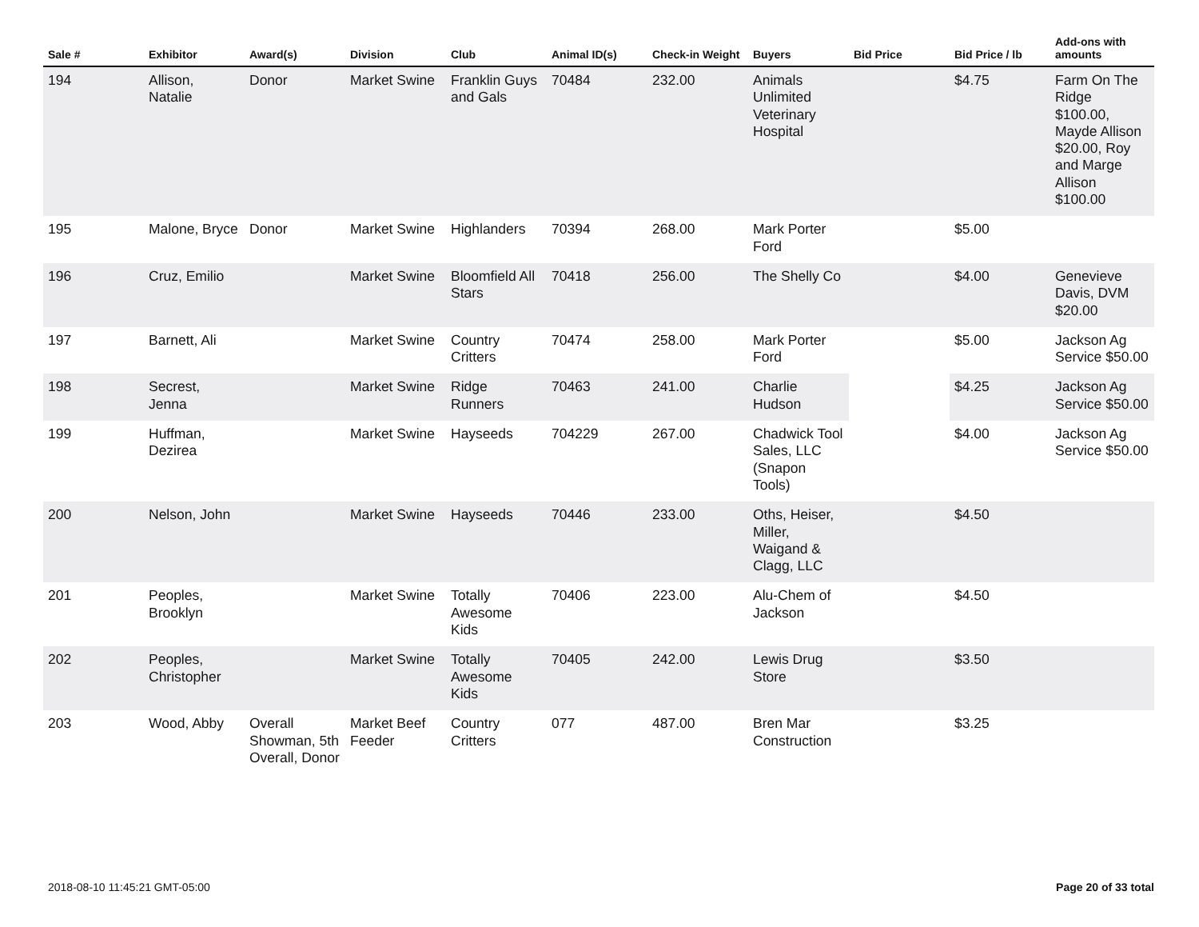| Sale # | Exhibitor | Award(s) | Division | Club | Animal ID(s) | Check-in Weight | Buyers | Bid Price | Bid Price / lb | Add-ons with amounts |
| --- | --- | --- | --- | --- | --- | --- | --- | --- | --- | --- |
| 194 | Allison, Natalie | Donor | Market Swine | Franklin Guys and Gals | 70484 | 232.00 | Animals Unlimited Veterinary Hospital | | $4.75 | Farm On The Ridge $100.00, Mayde Allison $20.00, Roy and Marge Allison $100.00 |
| 195 | Malone, Bryce | Donor | Market Swine | Highlanders | 70394 | 268.00 | Mark Porter Ford | | $5.00 | |
| 196 | Cruz, Emilio | | Market Swine | Bloomfield All Stars | 70418 | 256.00 | The Shelly Co | | $4.00 | Genevieve Davis, DVM $20.00 |
| 197 | Barnett, Ali | | Market Swine | Country Critters | 70474 | 258.00 | Mark Porter Ford | | $5.00 | Jackson Ag Service $50.00 |
| 198 | Secrest, Jenna | | Market Swine | Ridge Runners | 70463 | 241.00 | Charlie Hudson | | $4.25 | Jackson Ag Service $50.00 |
| 199 | Huffman, Dezirea | | Market Swine | Hayseeds | 704229 | 267.00 | Chadwick Tool Sales, LLC (Snapon Tools) | | $4.00 | Jackson Ag Service $50.00 |
| 200 | Nelson, John | | Market Swine | Hayseeds | 70446 | 233.00 | Oths, Heiser, Miller, Waigand & Clagg, LLC | | $4.50 | |
| 201 | Peoples, Brooklyn | | Market Swine | Totally Awesome Kids | 70406 | 223.00 | Alu-Chem of Jackson | | $4.50 | |
| 202 | Peoples, Christopher | | Market Swine | Totally Awesome Kids | 70405 | 242.00 | Lewis Drug Store | | $3.50 | |
| 203 | Wood, Abby | Overall Showman, 5th Overall, Donor | Market Beef Feeder | Country Critters | 077 | 487.00 | Bren Mar Construction | | $3.25 | |
2018-08-10 11:45:21 GMT-05:00 Page 20 of 33 total